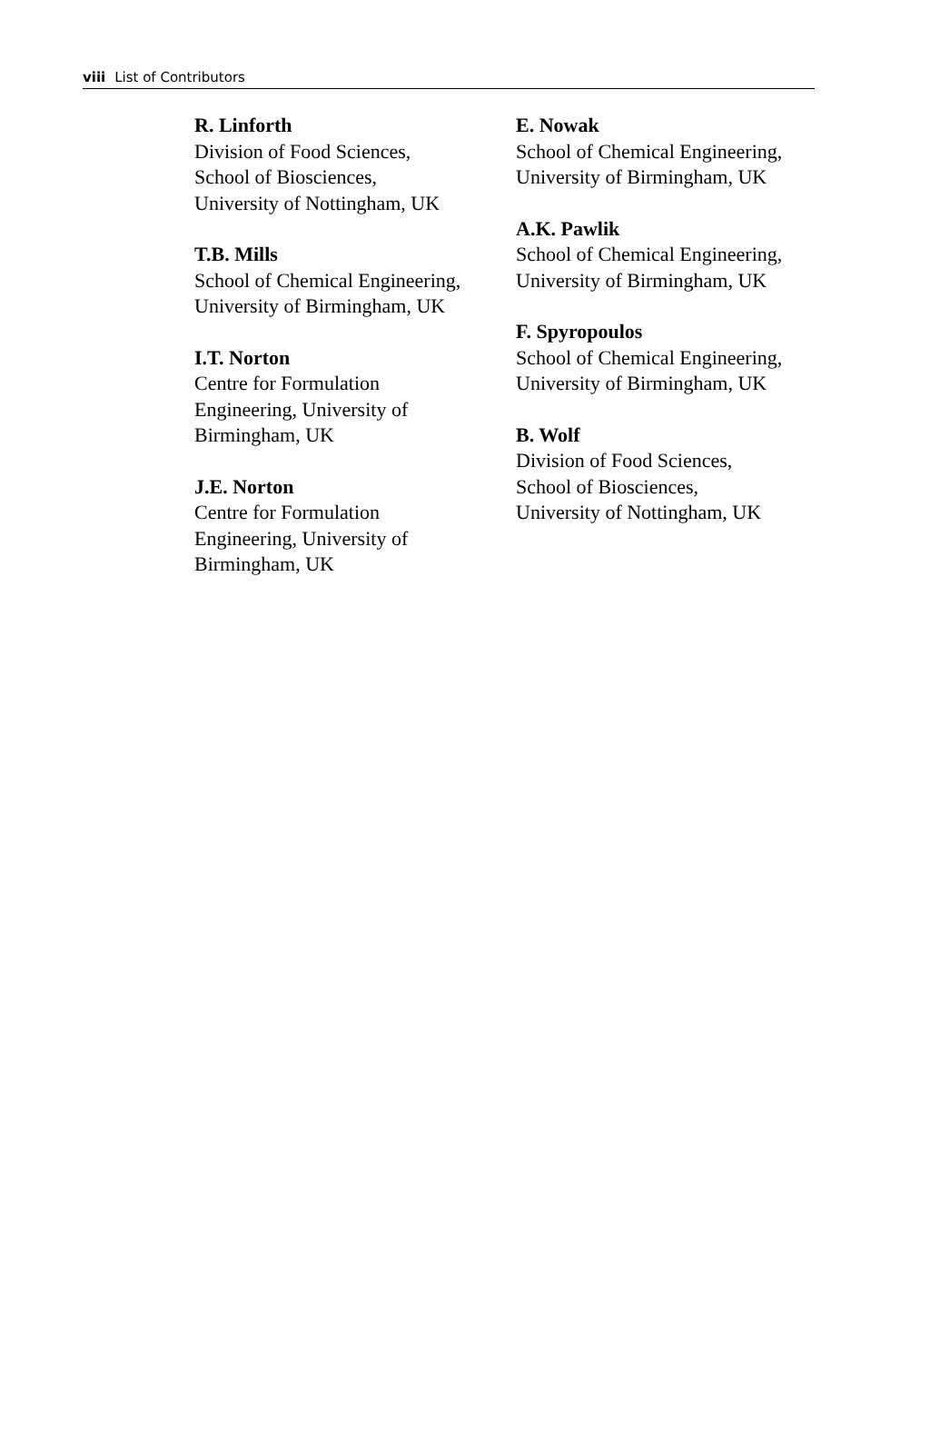viii List of Contributors
R. Linforth
Division of Food Sciences,
School of Biosciences,
University of Nottingham, UK
T.B. Mills
School of Chemical Engineering,
University of Birmingham, UK
I.T. Norton
Centre for Formulation
Engineering, University of
Birmingham, UK
J.E. Norton
Centre for Formulation
Engineering, University of
Birmingham, UK
E. Nowak
School of Chemical Engineering,
University of Birmingham, UK
A.K. Pawlik
School of Chemical Engineering,
University of Birmingham, UK
F. Spyropoulos
School of Chemical Engineering,
University of Birmingham, UK
B. Wolf
Division of Food Sciences,
School of Biosciences,
University of Nottingham, UK